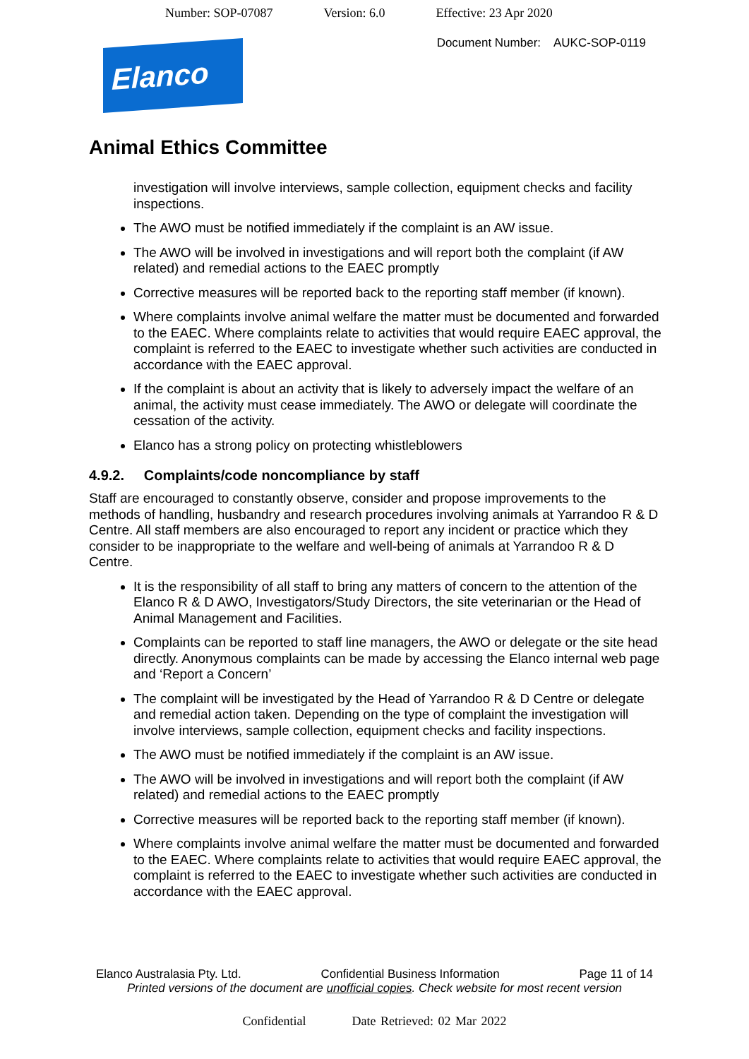Number: SOP-07087 Version: 6.0 Effective: 23 Apr 2020
Document Number: AUKC-SOP-0119
Elanco
Animal Ethics Committee
investigation will involve interviews, sample collection, equipment checks and facility inspections.
The AWO must be notified immediately if the complaint is an AW issue.
The AWO will be involved in investigations and will report both the complaint (if AW related) and remedial actions to the EAEC promptly
Corrective measures will be reported back to the reporting staff member (if known).
Where complaints involve animal welfare the matter must be documented and forwarded to the EAEC. Where complaints relate to activities that would require EAEC approval, the complaint is referred to the EAEC to investigate whether such activities are conducted in accordance with the EAEC approval.
If the complaint is about an activity that is likely to adversely impact the welfare of an animal, the activity must cease immediately. The AWO or delegate will coordinate the cessation of the activity.
Elanco has a strong policy on protecting whistleblowers
4.9.2. Complaints/code noncompliance by staff
Staff are encouraged to constantly observe, consider and propose improvements to the methods of handling, husbandry and research procedures involving animals at Yarrandoo R & D Centre. All staff members are also encouraged to report any incident or practice which they consider to be inappropriate to the welfare and well-being of animals at Yarrandoo R & D Centre.
It is the responsibility of all staff to bring any matters of concern to the attention of the Elanco R & D AWO, Investigators/Study Directors, the site veterinarian or the Head of Animal Management and Facilities.
Complaints can be reported to staff line managers, the AWO or delegate or the site head directly. Anonymous complaints can be made by accessing the Elanco internal web page and ‘Report a Concern’
The complaint will be investigated by the Head of Yarrandoo R & D Centre or delegate and remedial action taken. Depending on the type of complaint the investigation will involve interviews, sample collection, equipment checks and facility inspections.
The AWO must be notified immediately if the complaint is an AW issue.
The AWO will be involved in investigations and will report both the complaint (if AW related) and remedial actions to the EAEC promptly
Corrective measures will be reported back to the reporting staff member (if known).
Where complaints involve animal welfare the matter must be documented and forwarded to the EAEC. Where complaints relate to activities that would require EAEC approval, the complaint is referred to the EAEC to investigate whether such activities are conducted in accordance with the EAEC approval.
Elanco Australasia Pty. Ltd. Confidential Business Information Page 11 of 14
Printed versions of the document are unofficial copies. Check website for most recent version
Confidential Date Retrieved: 02 Mar 2022